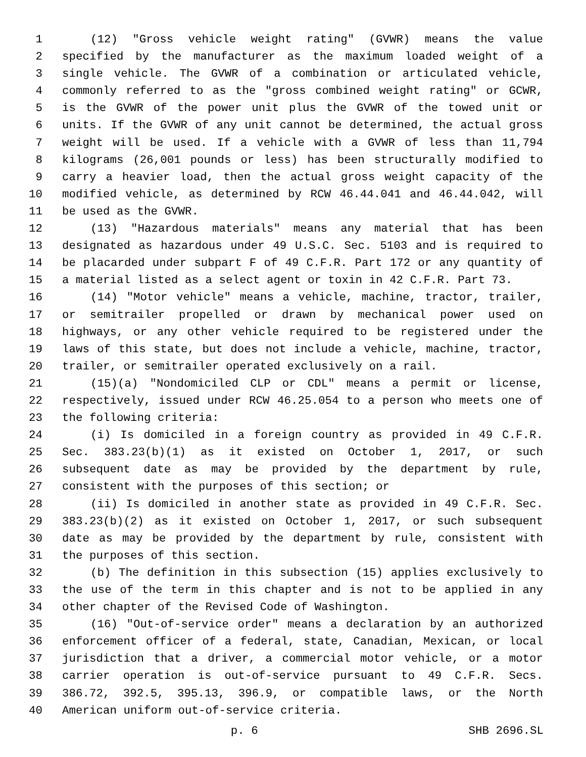1 (12) "Gross vehicle weight rating" (GVWR) means the value
2 specified by the manufacturer as the maximum loaded weight of a
3 single vehicle. The GVWR of a combination or articulated vehicle,
4 commonly referred to as the "gross combined weight rating" or GCWR,
5 is the GVWR of the power unit plus the GVWR of the towed unit or
6 units. If the GVWR of any unit cannot be determined, the actual gross
7 weight will be used. If a vehicle with a GVWR of less than 11,794
8 kilograms (26,001 pounds or less) has been structurally modified to
9 carry a heavier load, then the actual gross weight capacity of the
10 modified vehicle, as determined by RCW 46.44.041 and 46.44.042, will
11 be used as the GVWR.
12 (13) "Hazardous materials" means any material that has been
13 designated as hazardous under 49 U.S.C. Sec. 5103 and is required to
14 be placarded under subpart F of 49 C.F.R. Part 172 or any quantity of
15 a material listed as a select agent or toxin in 42 C.F.R. Part 73.
16 (14) "Motor vehicle" means a vehicle, machine, tractor, trailer,
17 or semitrailer propelled or drawn by mechanical power used on
18 highways, or any other vehicle required to be registered under the
19 laws of this state, but does not include a vehicle, machine, tractor,
20 trailer, or semitrailer operated exclusively on a rail.
21 (15)(a) "Nondomiciled CLP or CDL" means a permit or license,
22 respectively, issued under RCW 46.25.054 to a person who meets one of
23 the following criteria:
24 (i) Is domiciled in a foreign country as provided in 49 C.F.R.
25 Sec. 383.23(b)(1) as it existed on October 1, 2017, or such
26 subsequent date as may be provided by the department by rule,
27 consistent with the purposes of this section; or
28 (ii) Is domiciled in another state as provided in 49 C.F.R. Sec.
29 383.23(b)(2) as it existed on October 1, 2017, or such subsequent
30 date as may be provided by the department by rule, consistent with
31 the purposes of this section.
32 (b) The definition in this subsection (15) applies exclusively to
33 the use of the term in this chapter and is not to be applied in any
34 other chapter of the Revised Code of Washington.
35 (16) "Out-of-service order" means a declaration by an authorized
36 enforcement officer of a federal, state, Canadian, Mexican, or local
37 jurisdiction that a driver, a commercial motor vehicle, or a motor
38 carrier operation is out-of-service pursuant to 49 C.F.R. Secs.
39 386.72, 392.5, 395.13, 396.9, or compatible laws, or the North
40 American uniform out-of-service criteria.
p. 6 SHB 2696.SL